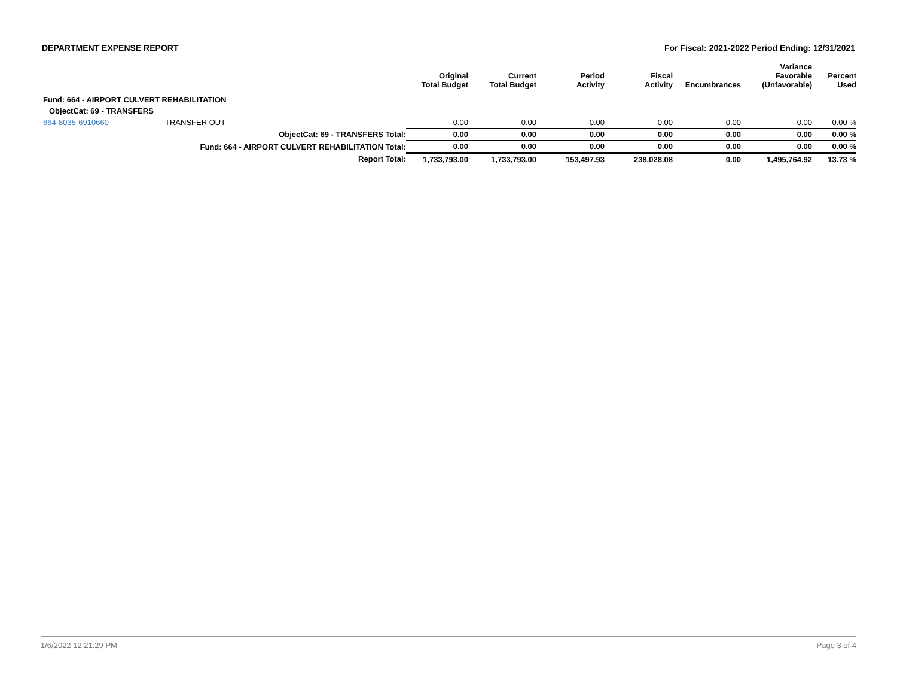DEPARTMENT EXPENSE REPORT For Fiscal: 2021-2022 Period Ending: 12/31/2021
| | | | Original Total Budget | Current Total Budget | Period Activity | Fiscal Activity | Encumbrances | Variance Favorable (Unfavorable) | Percent Used |
| --- | --- | --- | --- | --- | --- | --- | --- | --- | --- |
| Fund: 664 - AIRPORT CULVERT REHABILITATION | | | | | | | | | |
| ObjectCat: 69 - TRANSFERS | | | | | | | | | |
| 664-8035-6910660 | TRANSFER OUT | | 0.00 | 0.00 | 0.00 | 0.00 | 0.00 | 0.00 | 0.00 % |
| | ObjectCat: 69 - TRANSFERS Total: | | 0.00 | 0.00 | 0.00 | 0.00 | 0.00 | 0.00 | 0.00 % |
| | Fund: 664 - AIRPORT CULVERT REHABILITATION Total: | | 0.00 | 0.00 | 0.00 | 0.00 | 0.00 | 0.00 | 0.00 % |
| | Report Total: | | 1,733,793.00 | 1,733,793.00 | 153,497.93 | 238,028.08 | 0.00 | 1,495,764.92 | 13.73 % |
1/6/2022 12:21:29 PM Page 3 of 4